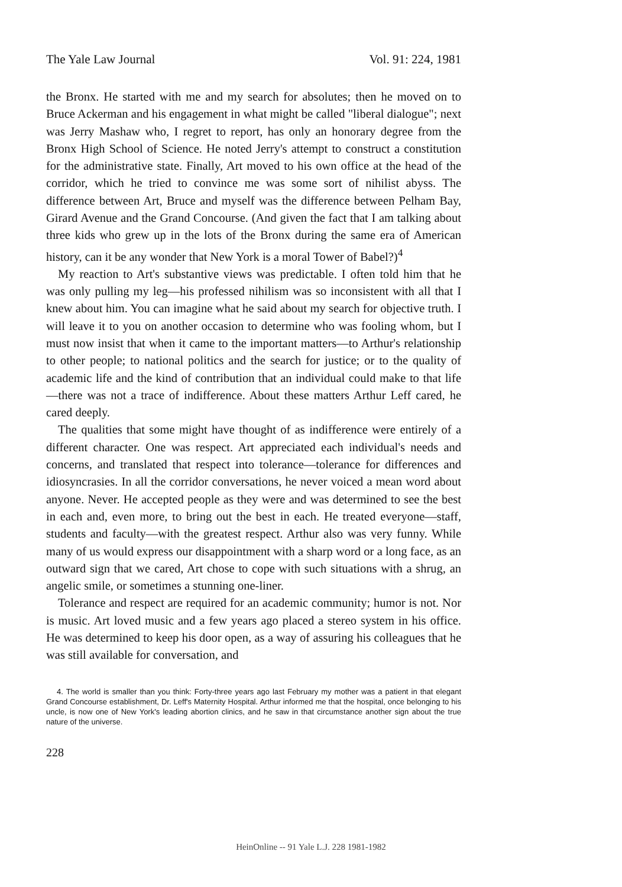The Yale Law Journal Vol. 91: 224, 1981
the Bronx. He started with me and my search for absolutes; then he moved on to Bruce Ackerman and his engagement in what might be called "liberal dialogue"; next was Jerry Mashaw who, I regret to report, has only an honorary degree from the Bronx High School of Science. He noted Jerry's attempt to construct a constitution for the administrative state. Finally, Art moved to his own office at the head of the corridor, which he tried to convince me was some sort of nihilist abyss. The difference between Art, Bruce and myself was the difference between Pelham Bay, Girard Avenue and the Grand Concourse. (And given the fact that I am talking about three kids who grew up in the lots of the Bronx during the same era of American history, can it be any wonder that New York is a moral Tower of Babel?)<sup>4</sup>
My reaction to Art's substantive views was predictable. I often told him that he was only pulling my leg—his professed nihilism was so inconsistent with all that I knew about him. You can imagine what he said about my search for objective truth. I will leave it to you on another occasion to determine who was fooling whom, but I must now insist that when it came to the important matters—to Arthur's relationship to other people; to national politics and the search for justice; or to the quality of academic life and the kind of contribution that an individual could make to that life—there was not a trace of indifference. About these matters Arthur Leff cared, he cared deeply.
The qualities that some might have thought of as indifference were entirely of a different character. One was respect. Art appreciated each individual's needs and concerns, and translated that respect into tolerance—tolerance for differences and idiosyncrasies. In all the corridor conversations, he never voiced a mean word about anyone. Never. He accepted people as they were and was determined to see the best in each and, even more, to bring out the best in each. He treated everyone—staff, students and faculty—with the greatest respect. Arthur also was very funny. While many of us would express our disappointment with a sharp word or a long face, as an outward sign that we cared, Art chose to cope with such situations with a shrug, an angelic smile, or sometimes a stunning one-liner.
Tolerance and respect are required for an academic community; humor is not. Nor is music. Art loved music and a few years ago placed a stereo system in his office. He was determined to keep his door open, as a way of assuring his colleagues that he was still available for conversation, and
4. The world is smaller than you think: Forty-three years ago last February my mother was a patient in that elegant Grand Concourse establishment, Dr. Leff's Maternity Hospital. Arthur informed me that the hospital, once belonging to his uncle, is now one of New York's leading abortion clinics, and he saw in that circumstance another sign about the true nature of the universe.
228
HeinOnline -- 91 Yale L.J. 228 1981-1982